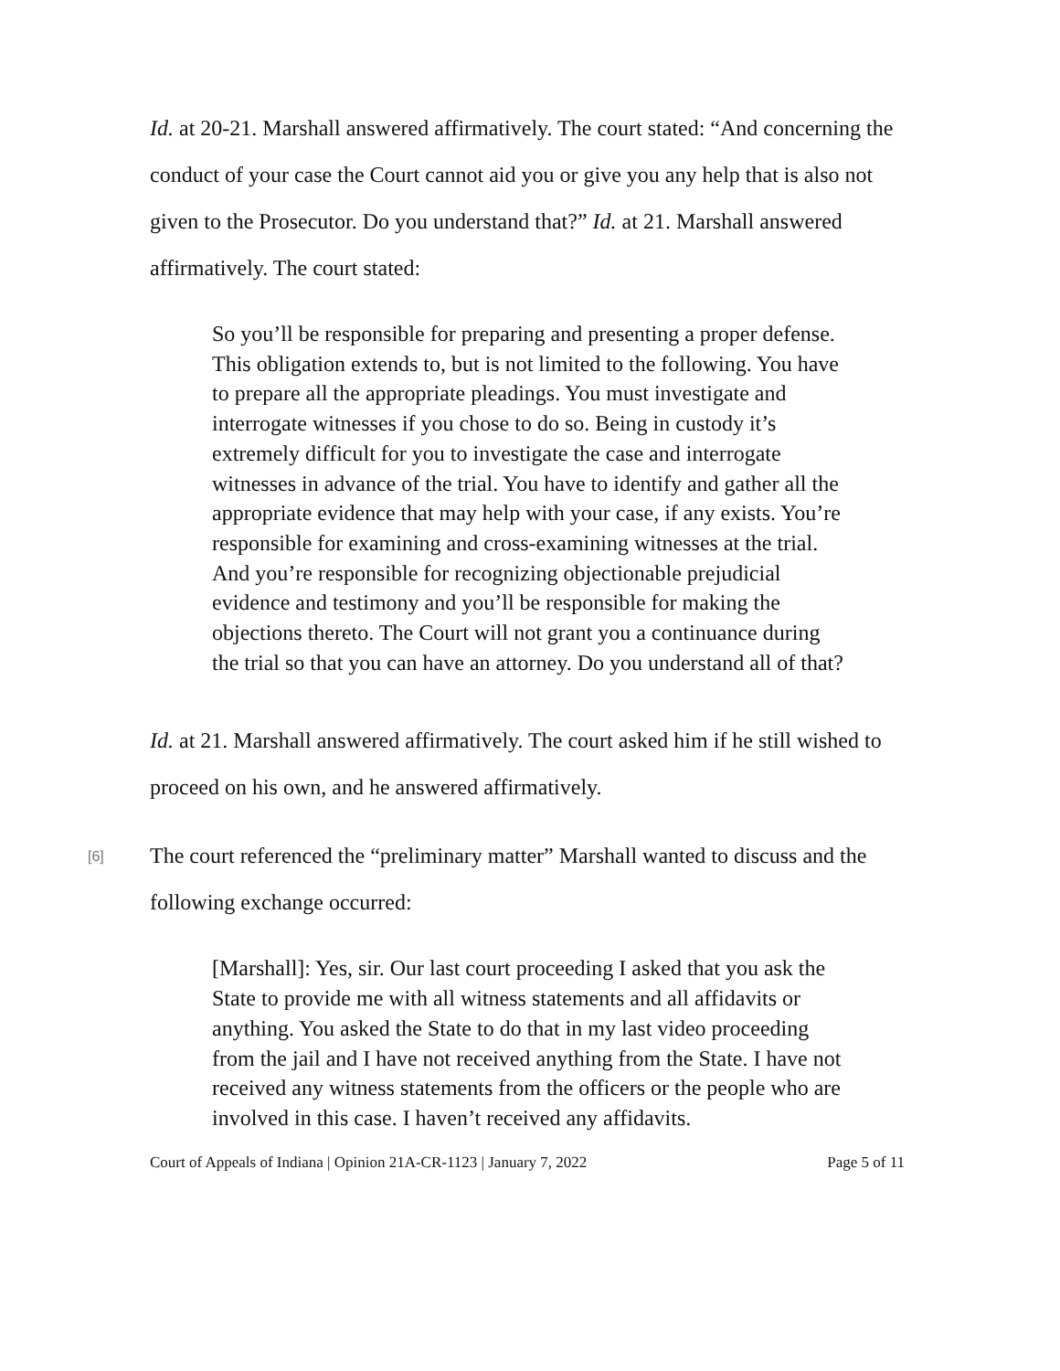Id. at 20-21. Marshall answered affirmatively. The court stated: “And concerning the conduct of your case the Court cannot aid you or give you any help that is also not given to the Prosecutor. Do you understand that?” Id. at 21. Marshall answered affirmatively. The court stated:
So you’ll be responsible for preparing and presenting a proper defense. This obligation extends to, but is not limited to the following. You have to prepare all the appropriate pleadings. You must investigate and interrogate witnesses if you chose to do so. Being in custody it’s extremely difficult for you to investigate the case and interrogate witnesses in advance of the trial. You have to identify and gather all the appropriate evidence that may help with your case, if any exists. You’re responsible for examining and cross-examining witnesses at the trial. And you’re responsible for recognizing objectionable prejudicial evidence and testimony and you’ll be responsible for making the objections thereto. The Court will not grant you a continuance during the trial so that you can have an attorney. Do you understand all of that?
Id. at 21. Marshall answered affirmatively. The court asked him if he still wished to proceed on his own, and he answered affirmatively.
[6]
The court referenced the “preliminary matter” Marshall wanted to discuss and the following exchange occurred:
[Marshall]: Yes, sir. Our last court proceeding I asked that you ask the State to provide me with all witness statements and all affidavits or anything. You asked the State to do that in my last video proceeding from the jail and I have not received anything from the State. I have not received any witness statements from the officers or the people who are involved in this case. I haven’t received any affidavits.
Court of Appeals of Indiana | Opinion 21A-CR-1123 | January 7, 2022 Page 5 of 11